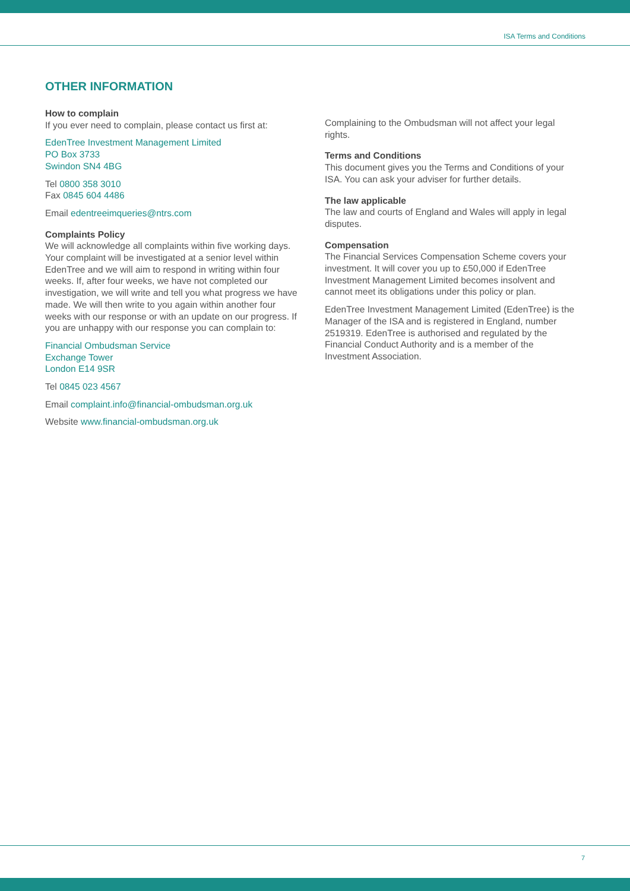ISA Terms and Conditions
OTHER INFORMATION
How to complain
If you ever need to complain, please contact us first at:
EdenTree Investment Management Limited
PO Box 3733
Swindon SN4 4BG
Tel 0800 358 3010
Fax 0845 604 4486
Email edentreeimqueries@ntrs.com
Complaints Policy
We will acknowledge all complaints within five working days. Your complaint will be investigated at a senior level within EdenTree and we will aim to respond in writing within four weeks. If, after four weeks, we have not completed our investigation, we will write and tell you what progress we have made. We will then write to you again within another four weeks with our response or with an update on our progress. If you are unhappy with our response you can complain to:
Financial Ombudsman Service
Exchange Tower
London E14 9SR
Tel 0845 023 4567
Email complaint.info@financial-ombudsman.org.uk
Website www.financial-ombudsman.org.uk
Complaining to the Ombudsman will not affect your legal rights.
Terms and Conditions
This document gives you the Terms and Conditions of your ISA. You can ask your adviser for further details.
The law applicable
The law and courts of England and Wales will apply in legal disputes.
Compensation
The Financial Services Compensation Scheme covers your investment. It will cover you up to £50,000 if EdenTree Investment Management Limited becomes insolvent and cannot meet its obligations under this policy or plan.
EdenTree Investment Management Limited (EdenTree) is the Manager of the ISA and is registered in England, number 2519319. EdenTree is authorised and regulated by the Financial Conduct Authority and is a member of the Investment Association.
7